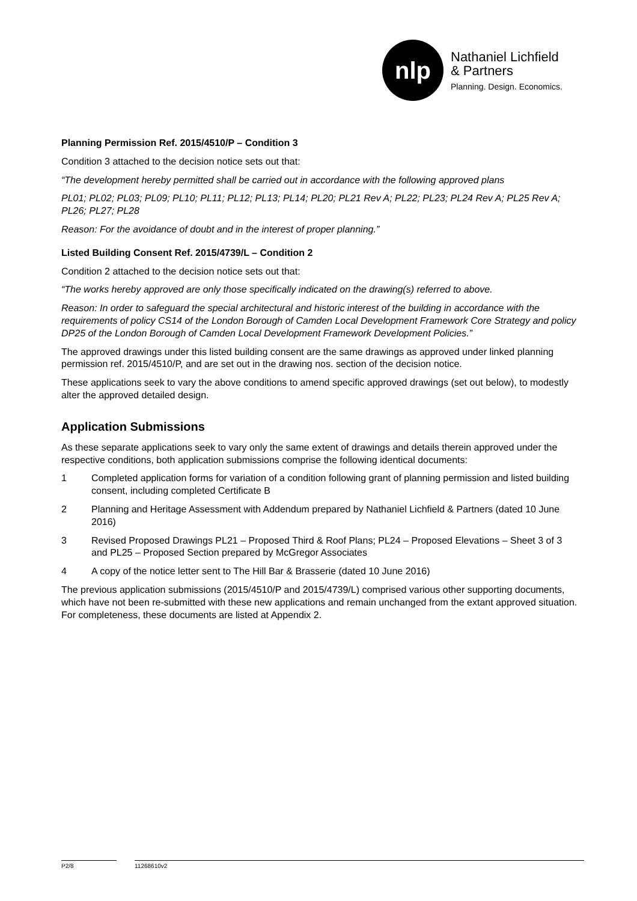nlp
Nathaniel Lichfield
& Partners
Planning. Design. Economics.
Planning Permission Ref. 2015/4510/P – Condition 3
Condition 3 attached to the decision notice sets out that:
“The development hereby permitted shall be carried out in accordance with the following approved plans
PL01; PL02; PL03; PL09; PL10; PL11; PL12; PL13; PL14; PL20; PL21 Rev A; PL22; PL23; PL24 Rev A; PL25 Rev A; PL26; PL27; PL28
Reason: For the avoidance of doubt and in the interest of proper planning.”
Listed Building Consent Ref. 2015/4739/L – Condition 2
Condition 2 attached to the decision notice sets out that:
“The works hereby approved are only those specifically indicated on the drawing(s) referred to above.
Reason: In order to safeguard the special architectural and historic interest of the building in accordance with the requirements of policy CS14 of the London Borough of Camden Local Development Framework Core Strategy and policy DP25 of the London Borough of Camden Local Development Framework Development Policies.”
The approved drawings under this listed building consent are the same drawings as approved under linked planning permission ref. 2015/4510/P, and are set out in the drawing nos. section of the decision notice.
These applications seek to vary the above conditions to amend specific approved drawings (set out below), to modestly alter the approved detailed design.
Application Submissions
As these separate applications seek to vary only the same extent of drawings and details therein approved under the respective conditions, both application submissions comprise the following identical documents:
1 Completed application forms for variation of a condition following grant of planning permission and listed building consent, including completed Certificate B
2 Planning and Heritage Assessment with Addendum prepared by Nathaniel Lichfield & Partners (dated 10 June 2016)
3 Revised Proposed Drawings PL21 – Proposed Third & Roof Plans; PL24 – Proposed Elevations – Sheet 3 of 3 and PL25 – Proposed Section prepared by McGregor Associates
4 A copy of the notice letter sent to The Hill Bar & Brasserie (dated 10 June 2016)
The previous application submissions (2015/4510/P and 2015/4739/L) comprised various other supporting documents, which have not been re-submitted with these new applications and remain unchanged from the extant approved situation. For completeness, these documents are listed at Appendix 2.
P2/8 11268610v2